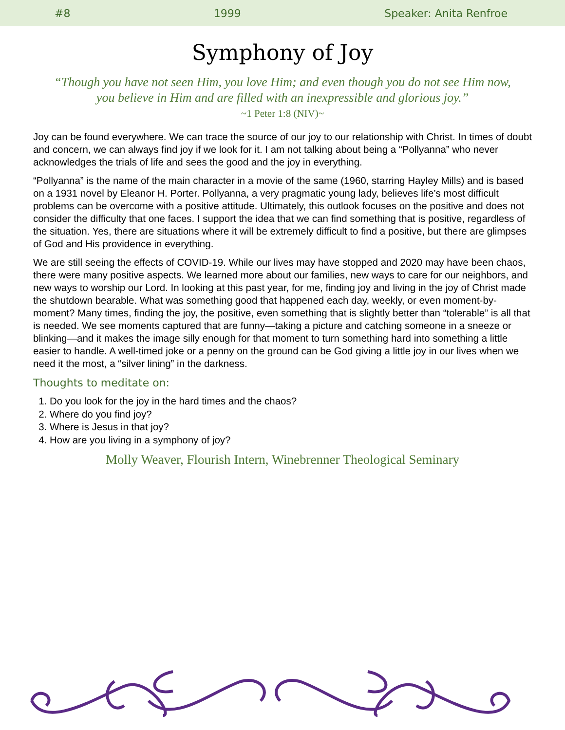#8 1999 Speaker: Anita Renfroe
Symphony of Joy
“Though you have not seen Him, you love Him; and even though you do not see Him now, you believe in Him and are filled with an inexpressible and glorious joy.”
~1 Peter 1:8 (NIV)~
Joy can be found everywhere. We can trace the source of our joy to our relationship with Christ. In times of doubt and concern, we can always find joy if we look for it. I am not talking about being a “Pollyanna” who never acknowledges the trials of life and sees the good and the joy in everything.
“Pollyanna” is the name of the main character in a movie of the same (1960, starring Hayley Mills) and is based on a 1931 novel by Eleanor H. Porter. Pollyanna, a very pragmatic young lady, believes life’s most difficult problems can be overcome with a positive attitude. Ultimately, this outlook focuses on the positive and does not consider the difficulty that one faces. I support the idea that we can find something that is positive, regardless of the situation. Yes, there are situations where it will be extremely difficult to find a positive, but there are glimpses of God and His providence in everything.
We are still seeing the effects of COVID-19. While our lives may have stopped and 2020 may have been chaos, there were many positive aspects. We learned more about our families, new ways to care for our neighbors, and new ways to worship our Lord. In looking at this past year, for me, finding joy and living in the joy of Christ made the shutdown bearable. What was something good that happened each day, weekly, or even moment-by-moment? Many times, finding the joy, the positive, even something that is slightly better than “tolerable” is all that is needed. We see moments captured that are funny—taking a picture and catching someone in a sneeze or blinking—and it makes the image silly enough for that moment to turn something hard into something a little easier to handle. A well-timed joke or a penny on the ground can be God giving a little joy in our lives when we need it the most, a “silver lining” in the darkness.
Thoughts to meditate on:
1. Do you look for the joy in the hard times and the chaos?
2. Where do you find joy?
3. Where is Jesus in that joy?
4. How are you living in a symphony of joy?
Molly Weaver, Flourish Intern, Winebrenner Theological Seminary